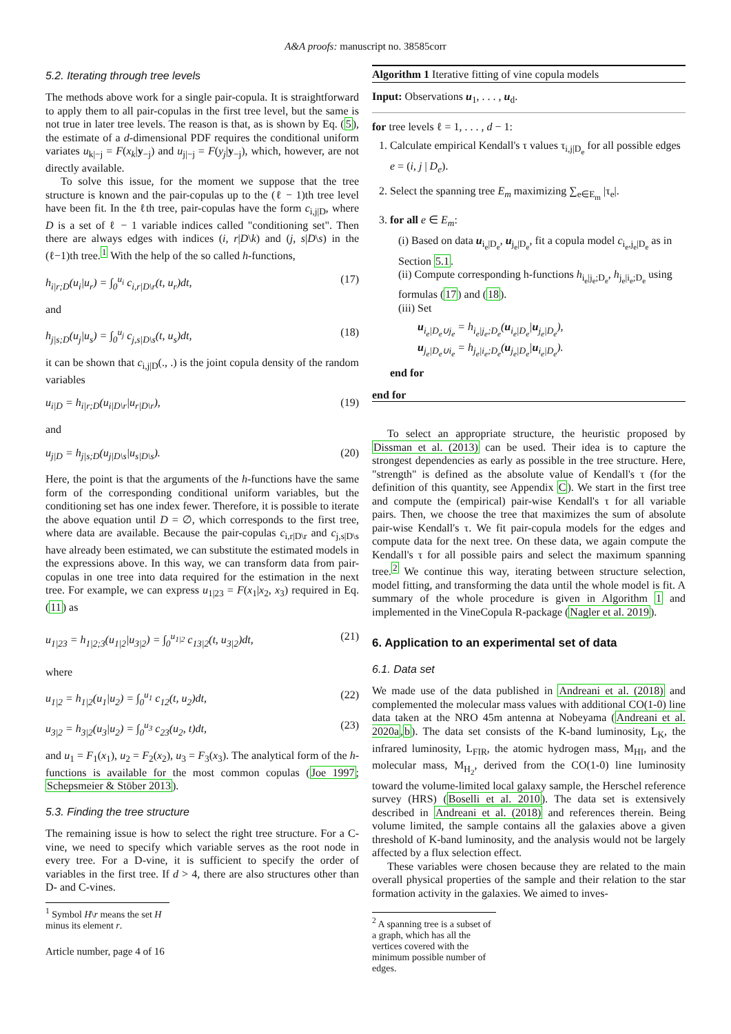A&A proofs: manuscript no. 38585corr
5.2. Iterating through tree levels
The methods above work for a single pair-copula. It is straightforward to apply them to all pair-copulas in the first tree level, but the same is not true in later tree levels. The reason is that, as is shown by Eq. (5), the estimate of a d-dimensional PDF requires the conditional uniform variates u<sub>k|−j</sub> = F(x<sub>k</sub>|y<sub>−j</sub>) and u<sub>j|−j</sub> = F(y<sub>j</sub>|y<sub>−j</sub>), which, however, are not directly available.
To solve this issue, for the moment we suppose that the tree structure is known and the pair-copulas up to the (ℓ − 1)th tree level have been fit. In the ℓth tree, pair-copulas have the form c<sub>i,j|D</sub>, where D is a set of ℓ − 1 variable indices called "conditioning set". Then there are always edges with indices (i, r|D\k) and (j, s|D\s) in the (ℓ−1)th tree.<sup>1</sup> With the help of the so called h-functions,
h<sub>i|r;D</sub>(u<sub>i</sub>|u<sub>r</sub>) = ∫<sub>0</sub><sup>u<sub>i</sub></sup> c<sub>i,r|D\r</sub>(t, u<sub>r</sub>)dt, (17)
and
h<sub>j|s;D</sub>(u<sub>j</sub>|u<sub>s</sub>) = ∫<sub>0</sub><sup>u<sub>j</sub></sup> c<sub>j,s|D\s</sub>(t, u<sub>s</sub>)dt, (18)
it can be shown that c<sub>i,j|D</sub>(., .) is the joint copula density of the random variables
u<sub>i|D</sub> = h<sub>i|r;D</sub>(u<sub>i|D\r</sub>|u<sub>r|D\r</sub>), (19)
and
u<sub>j|D</sub> = h<sub>j|s;D</sub>(u<sub>j|D\s</sub>|u<sub>s|D\s</sub>). (20)
Here, the point is that the arguments of the h-functions have the same form of the corresponding conditional uniform variables, but the conditioning set has one index fewer. Therefore, it is possible to iterate the above equation until D = ∅, which corresponds to the first tree, where data are available. Because the pair-copulas c<sub>i,r|D\r</sub> and c<sub>j,s|D\s</sub> have already been estimated, we can substitute the estimated models in the expressions above. In this way, we can transform data from pair-copulas in one tree into data required for the estimation in the next tree. For example, we can express u<sub>1|23</sub> = F(x<sub>1</sub>|x<sub>2</sub>, x<sub>3</sub>) required in Eq. (11) as
u<sub>1|23</sub> = h<sub>1|2;3</sub>(u<sub>1|2</sub>|u<sub>3|2</sub>) = ∫<sub>0</sub><sup>u<sub>1|2</sub></sup> c<sub>13|2</sub>(t, u<sub>3|2</sub>)dt, (21)
where
u<sub>1|2</sub> = h<sub>1|2</sub>(u<sub>1</sub>|u<sub>2</sub>) = ∫<sub>0</sub><sup>u<sub>1</sub></sup> c<sub>12</sub>(t, u<sub>2</sub>)dt, (22)
u<sub>3|2</sub> = h<sub>3|2</sub>(u<sub>3</sub>|u<sub>2</sub>) = ∫<sub>0</sub><sup>u<sub>3</sub></sup> c<sub>23</sub>(u<sub>2</sub>, t)dt, (23)
and u<sub>1</sub> = F<sub>1</sub>(x<sub>1</sub>), u<sub>2</sub> = F<sub>2</sub>(x<sub>2</sub>), u<sub>3</sub> = F<sub>3</sub>(x<sub>3</sub>). The analytical form of the h-functions is available for the most common copulas (Joe 1997; Schepsmeier & Stöber 2013).
5.3. Finding the tree structure
The remaining issue is how to select the right tree structure. For a C-vine, we need to specify which variable serves as the root node in every tree. For a D-vine, it is sufficient to specify the order of variables in the first tree. If d > 4, there are also structures other than D- and C-vines.
<sup>1</sup> Symbol H\r means the set H minus its element r.
Article number, page 4 of 16
Algorithm 1 Iterative fitting of vine copula models
Input: Observations u<sub>1</sub>, . . . , u<sub>d</sub>.
for tree levels ℓ = 1, . . . , d − 1:
1. Calculate empirical Kendall's τ values τ<sub>i,j|D<sub>e</sub></sub> for all possible edges e = (i, j | D<sub>e</sub>).
2. Select the spanning tree E<sub>m</sub> maximizing ∑<sub>e∈E<sub>m</sub></sub> |τ<sub>e</sub>|.
3. for all e ∈ E<sub>m</sub>:
(i) Based on data u<sub>i<sub>e</sub>|D<sub>e</sub></sub>, u<sub>j<sub>e</sub>|D<sub>e</sub></sub>, fit a copula model c<sub>i<sub>e</sub>,j<sub>e</sub>|D<sub>e</sub></sub> as in Section 5.1.
(ii) Compute corresponding h-functions h<sub>i<sub>e</sub>|j<sub>e</sub>;D<sub>e</sub></sub>, h<sub>j<sub>e</sub>|i<sub>e</sub>;D<sub>e</sub></sub> using formulas (17) and (18).
(iii) Set
u<sub>i<sub>e</sub>|D<sub>e</sub>∪j<sub>e</sub></sub> = h<sub>i<sub>e</sub>|j<sub>e</sub>;D<sub>e</sub></sub>(u<sub>i<sub>e</sub>|D<sub>e</sub></sub>|u<sub>j<sub>e</sub>|D<sub>e</sub></sub>),
u<sub>j<sub>e</sub>|D<sub>e</sub>∪i<sub>e</sub></sub> = h<sub>j<sub>e</sub>|i<sub>e</sub>;D<sub>e</sub></sub>(u<sub>j<sub>e</sub>|D<sub>e</sub></sub>|u<sub>i<sub>e</sub>|D<sub>e</sub></sub>).
end for
end for
To select an appropriate structure, the heuristic proposed by Dissman et al. (2013) can be used. Their idea is to capture the strongest dependencies as early as possible in the tree structure. Here, "strength" is defined as the absolute value of Kendall's τ (for the definition of this quantity, see Appendix C). We start in the first tree and compute the (empirical) pair-wise Kendall's τ for all variable pairs. Then, we choose the tree that maximizes the sum of absolute pair-wise Kendall's τ. We fit pair-copula models for the edges and compute data for the next tree. On these data, we again compute the Kendall's τ for all possible pairs and select the maximum spanning tree.<sup>2</sup> We continue this way, iterating between structure selection, model fitting, and transforming the data until the whole model is fit. A summary of the whole procedure is given in Algorithm 1 and implemented in the VineCopula R-package (Nagler et al. 2019).
6. Application to an experimental set of data
6.1. Data set
We made use of the data published in Andreani et al. (2018) and complemented the molecular mass values with additional CO(1-0) line data taken at the NRO 45m antenna at Nobeyama (Andreani et al. 2020a,b). The data set consists of the K-band luminosity, L<sub>K</sub>, the infrared luminosity, L<sub>FIR</sub>, the atomic hydrogen mass, M<sub>HI</sub>, and the molecular mass, M<sub>H<sub>2</sub></sub>, derived from the CO(1-0) line luminosity toward the volume-limited local galaxy sample, the Herschel reference survey (HRS) (Boselli et al. 2010). The data set is extensively described in Andreani et al. (2018) and references therein. Being volume limited, the sample contains all the galaxies above a given threshold of K-band luminosity, and the analysis would not be largely affected by a flux selection effect.
These variables were chosen because they are related to the main overall physical properties of the sample and their relation to the star formation activity in the galaxies. We aimed to inves-
<sup>2</sup> A spanning tree is a subset of a graph, which has all the vertices covered with the minimum possible number of edges.